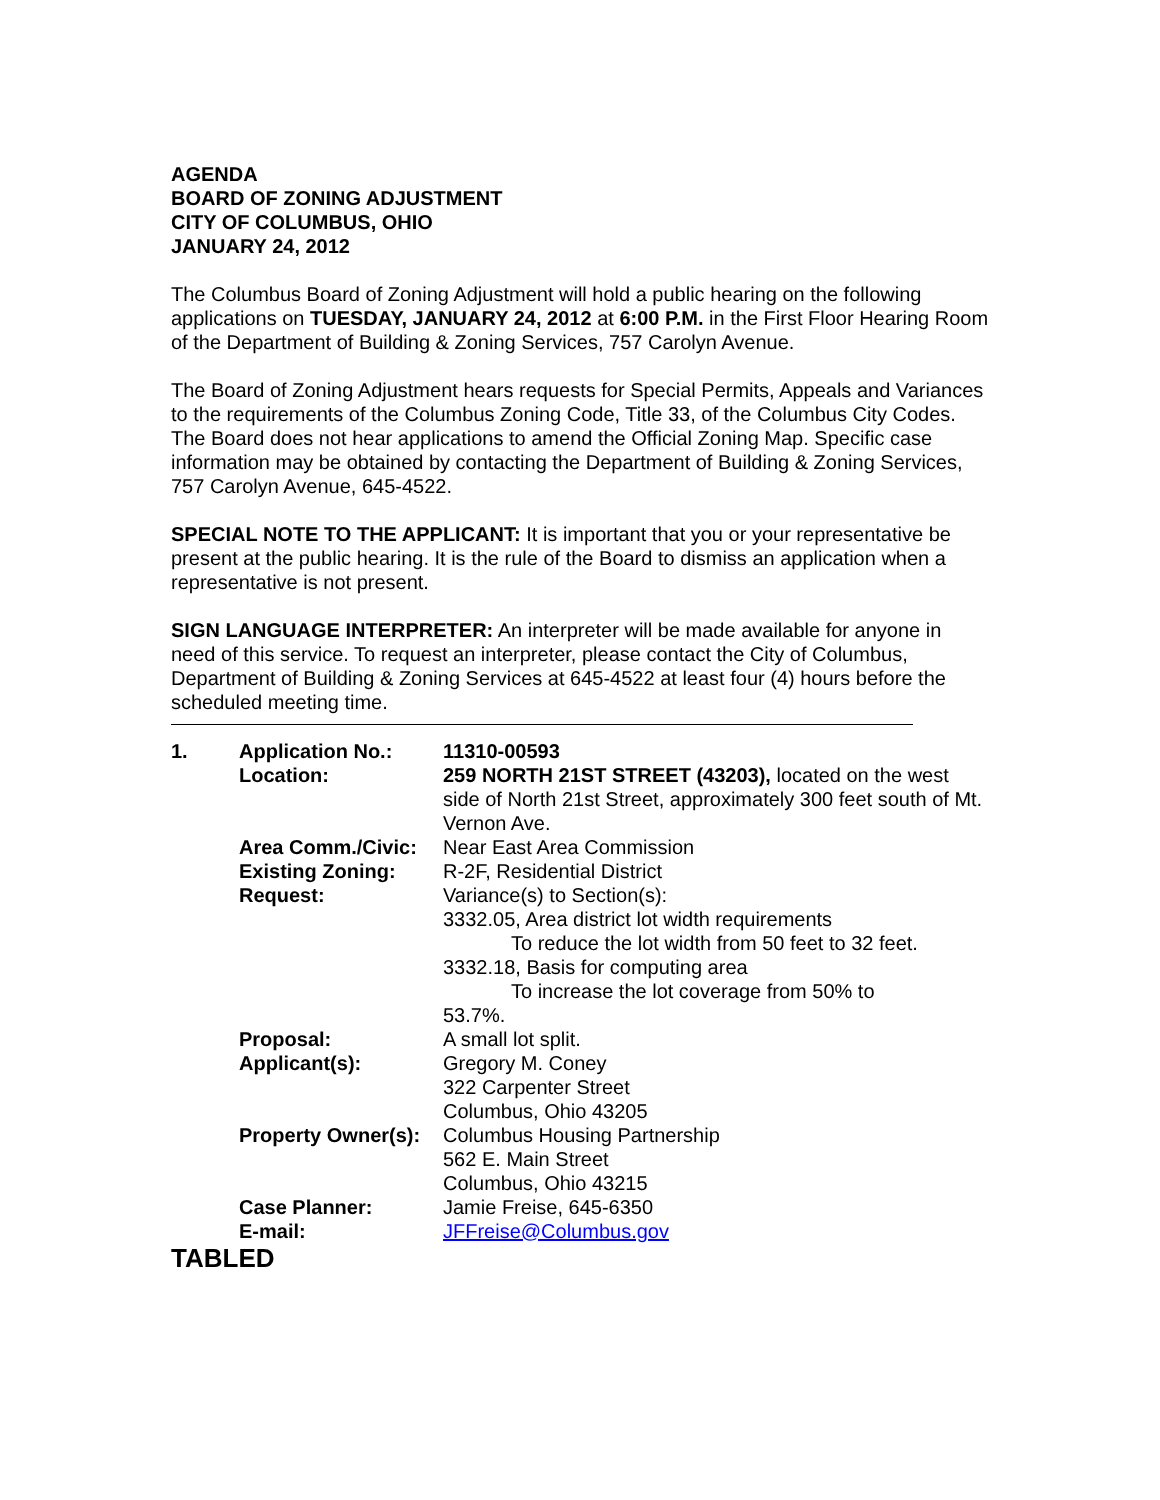AGENDA
BOARD OF ZONING ADJUSTMENT
CITY OF COLUMBUS, OHIO
JANUARY 24, 2012
The Columbus Board of Zoning Adjustment will hold a public hearing on the following applications on TUESDAY, JANUARY 24, 2012 at 6:00 P.M. in the First Floor Hearing Room of the Department of Building & Zoning Services, 757 Carolyn Avenue.
The Board of Zoning Adjustment hears requests for Special Permits, Appeals and Variances to the requirements of the Columbus Zoning Code, Title 33, of the Columbus City Codes. The Board does not hear applications to amend the Official Zoning Map. Specific case information may be obtained by contacting the Department of Building & Zoning Services, 757 Carolyn Avenue, 645-4522.
SPECIAL NOTE TO THE APPLICANT: It is important that you or your representative be present at the public hearing. It is the rule of the Board to dismiss an application when a representative is not present.
SIGN LANGUAGE INTERPRETER: An interpreter will be made available for anyone in need of this service. To request an interpreter, please contact the City of Columbus, Department of Building & Zoning Services at 645-4522 at least four (4) hours before the scheduled meeting time.
| 1. | Application No.: | 11310-00593 |
| | Location: | 259 NORTH 21ST STREET (43203), located on the west side of North 21st Street, approximately 300 feet south of Mt. Vernon Ave. |
| | Area Comm./Civic: | Near East Area Commission |
| | Existing Zoning: | R-2F, Residential District |
| | Request: | Variance(s) to Section(s): 3332.05, Area district lot width requirements To reduce the lot width from 50 feet to 32 feet. 3332.18, Basis for computing area To increase the lot coverage from 50% to 53.7%. |
| | Proposal: | A small lot split. |
| | Applicant(s): | Gregory M. Coney 322 Carpenter Street Columbus, Ohio 43205 |
| | Property Owner(s): | Columbus Housing Partnership 562 E. Main Street Columbus, Ohio 43215 |
| | Case Planner: | Jamie Freise, 645-6350 |
| | E-mail: | JFFreise@Columbus.gov |
TABLED